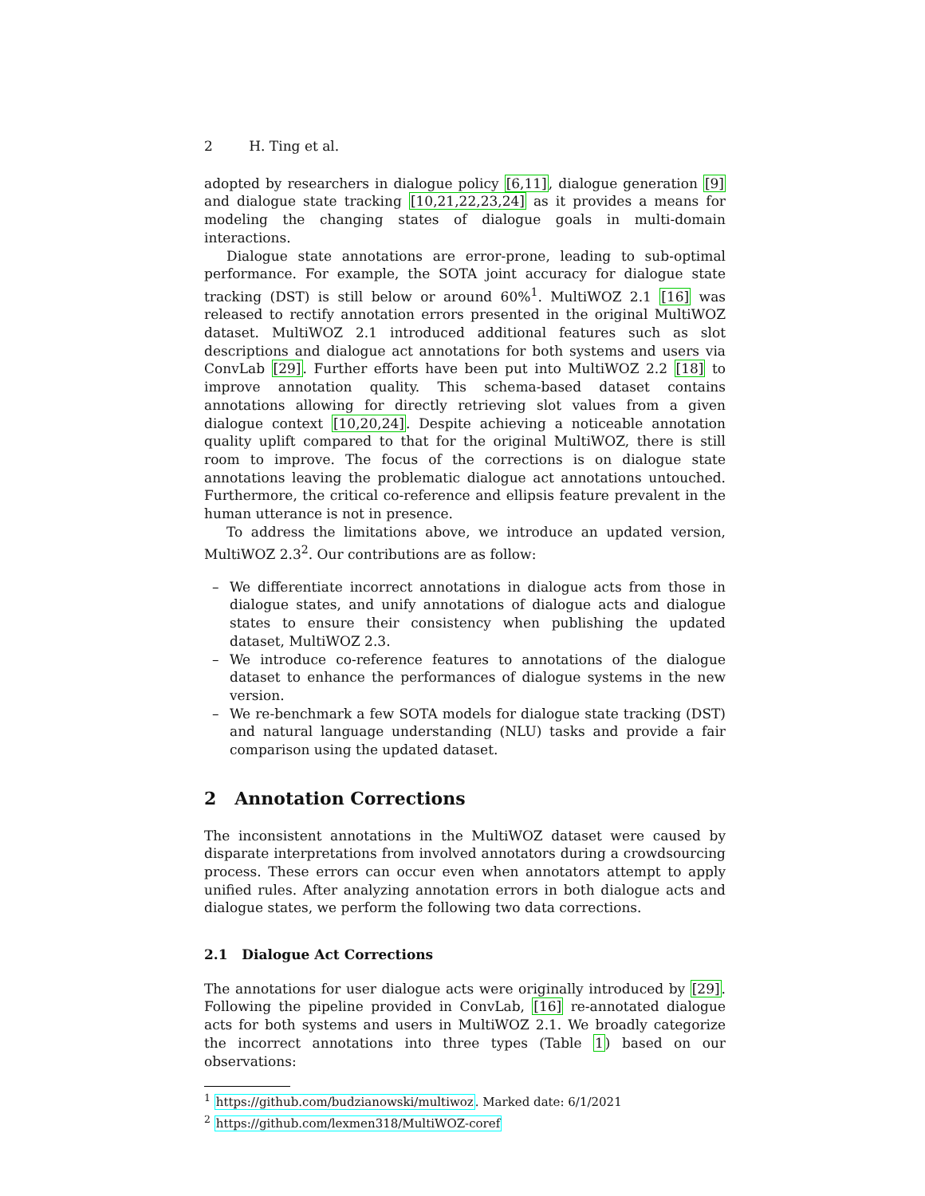2 H. Ting et al.
adopted by researchers in dialogue policy [6,11], dialogue generation [9] and dialogue state tracking [10,21,22,23,24] as it provides a means for modeling the changing states of dialogue goals in multi-domain interactions.
Dialogue state annotations are error-prone, leading to sub-optimal performance. For example, the SOTA joint accuracy for dialogue state tracking (DST) is still below or around 60%<sup>1</sup>. MultiWOZ 2.1 [16] was released to rectify annotation errors presented in the original MultiWOZ dataset. MultiWOZ 2.1 introduced additional features such as slot descriptions and dialogue act annotations for both systems and users via ConvLab [29]. Further efforts have been put into MultiWOZ 2.2 [18] to improve annotation quality. This schema-based dataset contains annotations allowing for directly retrieving slot values from a given dialogue context [10,20,24]. Despite achieving a noticeable annotation quality uplift compared to that for the original MultiWOZ, there is still room to improve. The focus of the corrections is on dialogue state annotations leaving the problematic dialogue act annotations untouched. Furthermore, the critical co-reference and ellipsis feature prevalent in the human utterance is not in presence.
To address the limitations above, we introduce an updated version, MultiWOZ 2.3<sup>2</sup>. Our contributions are as follow:
– We differentiate incorrect annotations in dialogue acts from those in dialogue states, and unify annotations of dialogue acts and dialogue states to ensure their consistency when publishing the updated dataset, MultiWOZ 2.3.
– We introduce co-reference features to annotations of the dialogue dataset to enhance the performances of dialogue systems in the new version.
– We re-benchmark a few SOTA models for dialogue state tracking (DST) and natural language understanding (NLU) tasks and provide a fair comparison using the updated dataset.
2 Annotation Corrections
The inconsistent annotations in the MultiWOZ dataset were caused by disparate interpretations from involved annotators during a crowdsourcing process. These errors can occur even when annotators attempt to apply unified rules. After analyzing annotation errors in both dialogue acts and dialogue states, we perform the following two data corrections.
2.1 Dialogue Act Corrections
The annotations for user dialogue acts were originally introduced by [29]. Following the pipeline provided in ConvLab, [16] re-annotated dialogue acts for both systems and users in MultiWOZ 2.1. We broadly categorize the incorrect annotations into three types (Table 1) based on our observations:
<sup>1</sup> https://github.com/budzianowski/multiwoz. Marked date: 6/1/2021
<sup>2</sup> https://github.com/lexmen318/MultiWOZ-coref